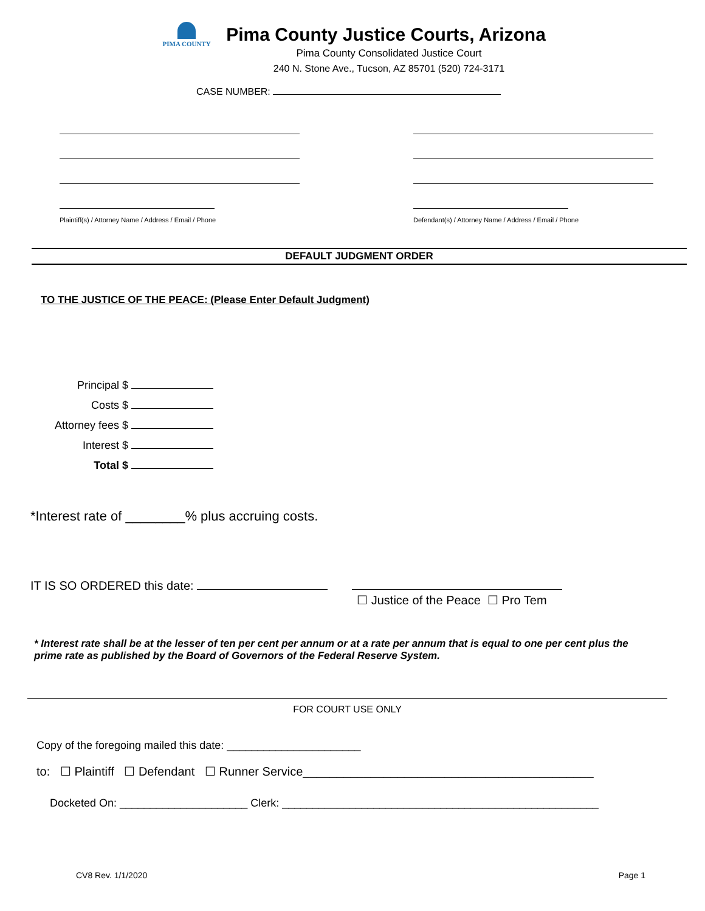PIMA COUNTY
Pima County Justice Courts, Arizona
Pima County Consolidated Justice Court
240 N. Stone Ave., Tucson, AZ 85701 (520) 724-3171
CASE NUMBER:
Plaintiff(s) / Attorney Name / Address / Email / Phone
Defendant(s) / Attorney Name / Address / Email / Phone
DEFAULT JUDGMENT ORDER
TO THE JUSTICE OF THE PEACE: (Please Enter Default Judgment)
Principal $
Costs $
Attorney fees $
Interest $
Total $
*Interest rate of ________% plus accruing costs.
IT IS SO ORDERED this date: ☐ Justice of the Peace ☐ Pro Tem
* Interest rate shall be at the lesser of ten per cent per annum or at a rate per annum that is equal to one per cent plus the prime rate as published by the Board of Governors of the Federal Reserve System.
FOR COURT USE ONLY
Copy of the foregoing mailed this date: ______________________
to: ☐ Plaintiff ☐ Defendant ☐ Runner Service___________________________________________
Docketed On: _____________________ Clerk: ____________________________________________________
CV8 Rev. 1/1/2020 Page 1